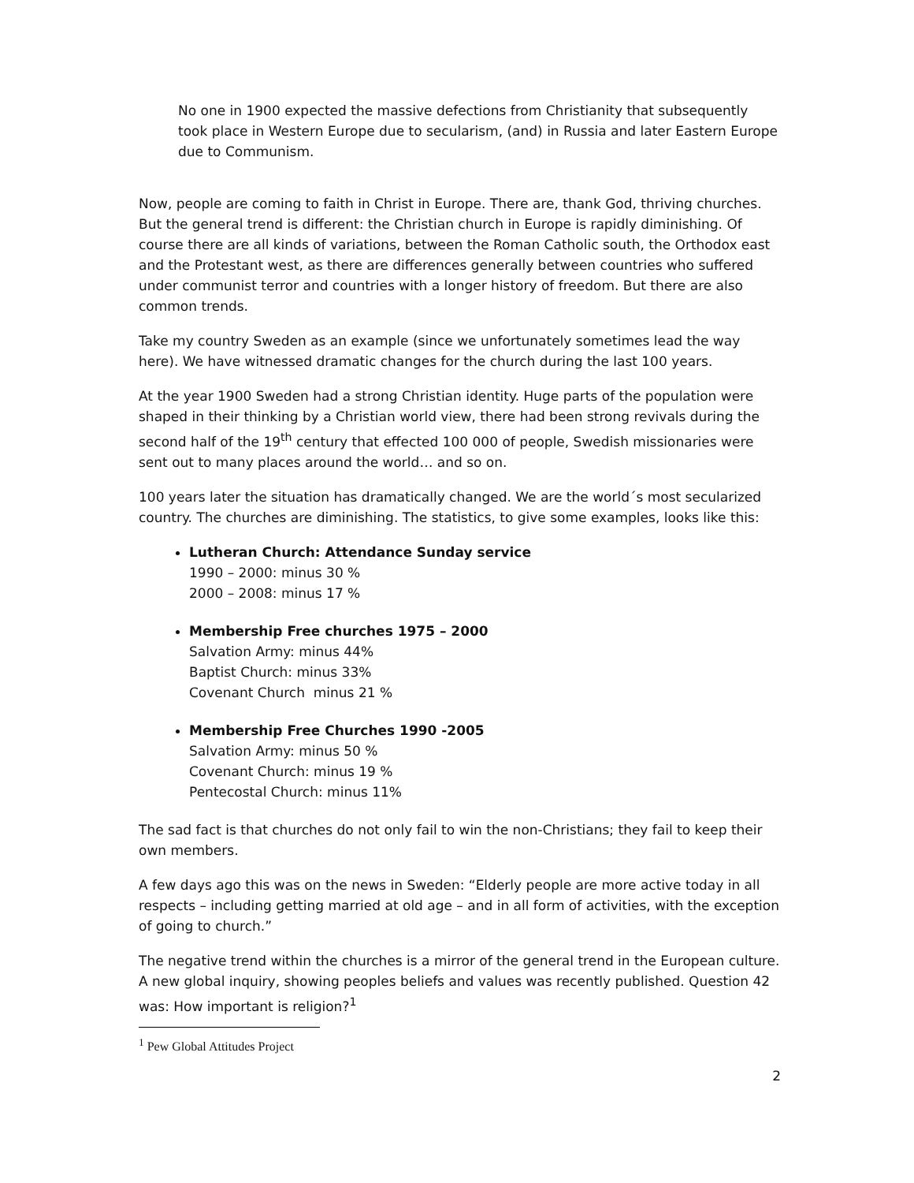No one in 1900 expected the massive defections from Christianity that subsequently took place in Western Europe due to secularism, (and) in Russia and later Eastern Europe due to Communism.
Now, people are coming to faith in Christ in Europe. There are, thank God, thriving churches. But the general trend is different: the Christian church in Europe is rapidly diminishing. Of course there are all kinds of variations, between the Roman Catholic south, the Orthodox east and the Protestant west, as there are differences generally between countries who suffered under communist terror and countries with a longer history of freedom. But there are also common trends.
Take my country Sweden as an example (since we unfortunately sometimes lead the way here). We have witnessed dramatic changes for the church during the last 100 years.
At the year 1900 Sweden had a strong Christian identity. Huge parts of the population were shaped in their thinking by a Christian world view, there had been strong revivals during the second half of the 19<sup>th</sup> century that effected 100 000 of people, Swedish missionaries were sent out to many places around the world… and so on.
100 years later the situation has dramatically changed. We are the world´s most secularized country. The churches are diminishing. The statistics, to give some examples, looks like this:
Lutheran Church: Attendance Sunday service
1990 – 2000: minus 30 %
2000 – 2008: minus 17 %
Membership Free churches 1975 – 2000
Salvation Army: minus 44%
Baptist Church: minus 33%
Covenant Church minus 21 %
Membership Free Churches 1990 -2005
Salvation Army: minus 50 %
Covenant Church: minus 19 %
Pentecostal Church: minus 11%
The sad fact is that churches do not only fail to win the non-Christians; they fail to keep their own members.
A few days ago this was on the news in Sweden: “Elderly people are more active today in all respects – including getting married at old age – and in all form of activities, with the exception of going to church.”
The negative trend within the churches is a mirror of the general trend in the European culture. A new global inquiry, showing peoples beliefs and values was recently published. Question 42 was: How important is religion?<sup>1</sup>
<sup>1</sup> Pew Global Attitudes Project
2